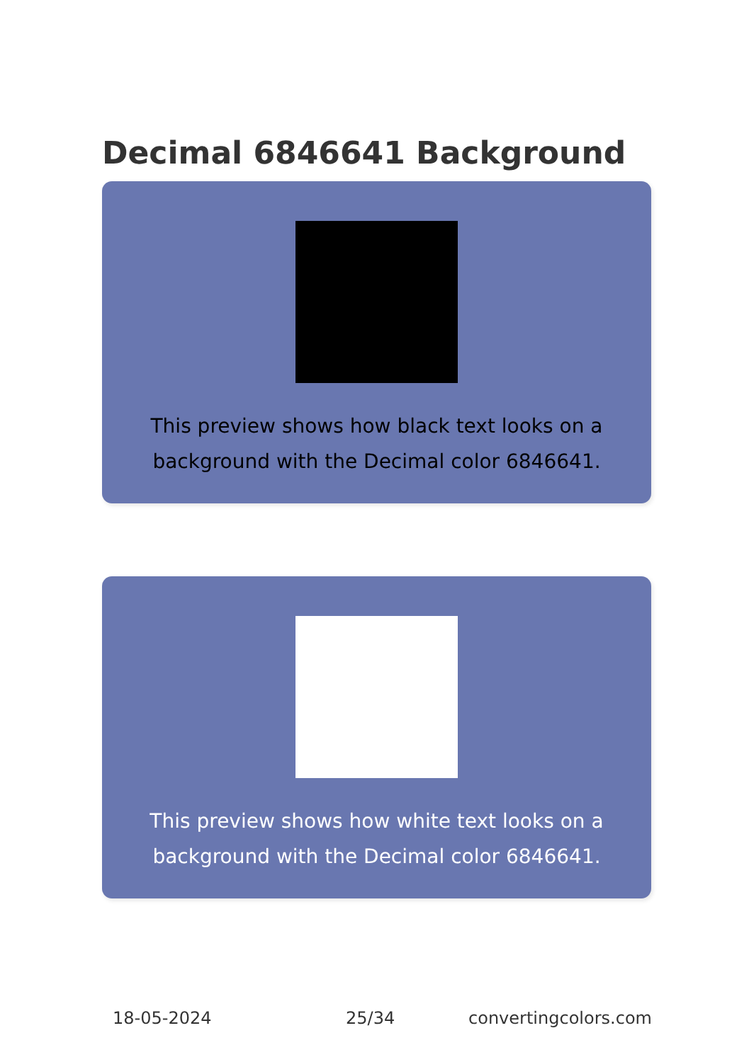Decimal 6846641 Background
This preview shows how black text looks on a background with the Decimal color 6846641.
This preview shows how white text looks on a background with the Decimal color 6846641.
18-05-2024 25/34 convertingcolors.com